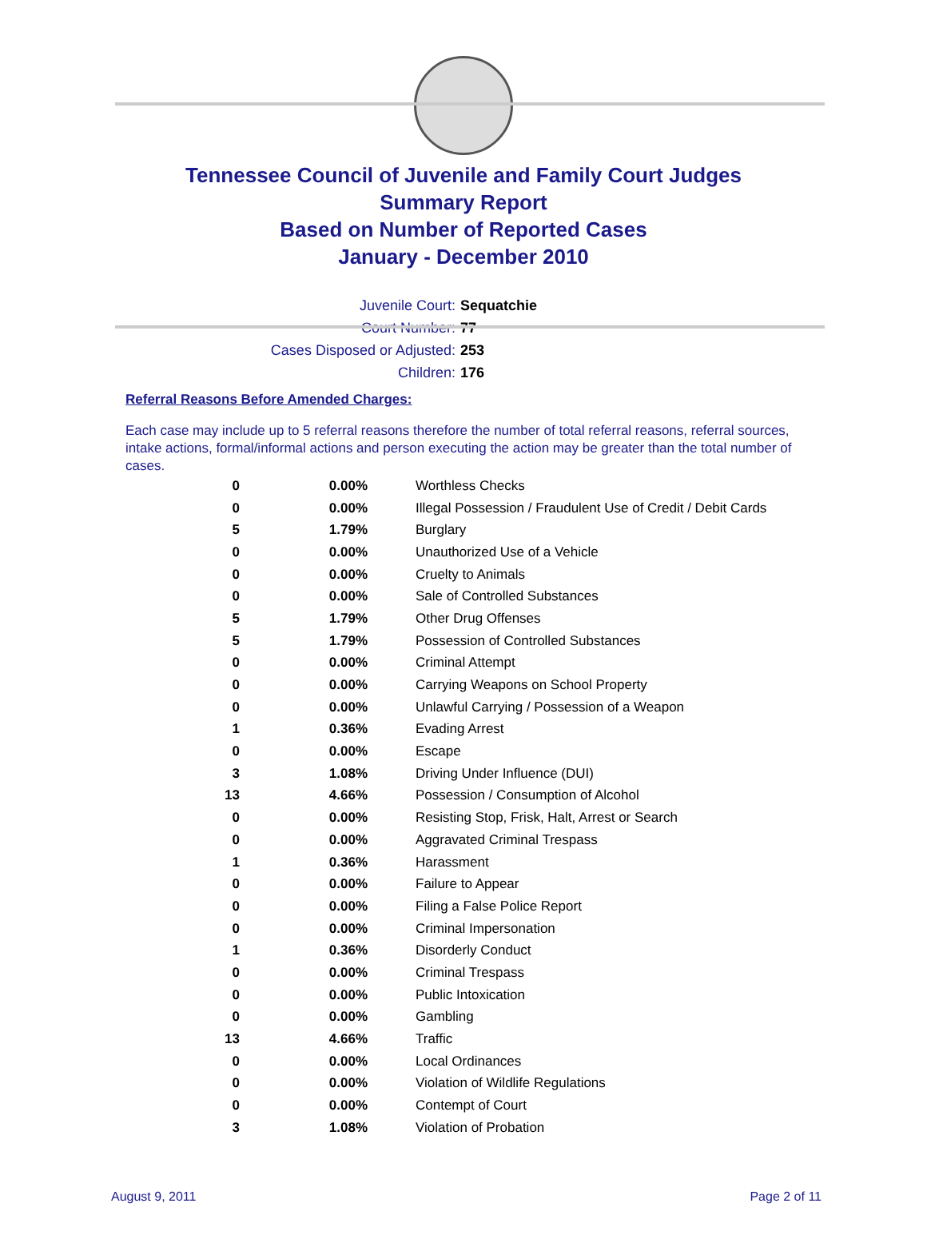Tennessee Council of Juvenile and Family Court Judges
Summary Report
Based on Number of Reported Cases
January - December 2010
Juvenile Court: Sequatchie
Court Number: 77
Cases Disposed or Adjusted: 253
Children: 176
Referral Reasons Before Amended Charges:
Each case may include up to 5 referral reasons therefore the number of total referral reasons, referral sources, intake actions, formal/informal actions and person executing the action may be greater than the total number of cases.
| 0 | 0.00% | Worthless Checks |
| 0 | 0.00% | Illegal Possession / Fraudulent Use of Credit / Debit Cards |
| 5 | 1.79% | Burglary |
| 0 | 0.00% | Unauthorized Use of a Vehicle |
| 0 | 0.00% | Cruelty to Animals |
| 0 | 0.00% | Sale of Controlled Substances |
| 5 | 1.79% | Other Drug Offenses |
| 5 | 1.79% | Possession of Controlled Substances |
| 0 | 0.00% | Criminal Attempt |
| 0 | 0.00% | Carrying Weapons on School Property |
| 0 | 0.00% | Unlawful Carrying / Possession of a Weapon |
| 1 | 0.36% | Evading Arrest |
| 0 | 0.00% | Escape |
| 3 | 1.08% | Driving Under Influence (DUI) |
| 13 | 4.66% | Possession / Consumption of Alcohol |
| 0 | 0.00% | Resisting Stop, Frisk, Halt, Arrest or Search |
| 0 | 0.00% | Aggravated Criminal Trespass |
| 1 | 0.36% | Harassment |
| 0 | 0.00% | Failure to Appear |
| 0 | 0.00% | Filing a False Police Report |
| 0 | 0.00% | Criminal Impersonation |
| 1 | 0.36% | Disorderly Conduct |
| 0 | 0.00% | Criminal Trespass |
| 0 | 0.00% | Public Intoxication |
| 0 | 0.00% | Gambling |
| 13 | 4.66% | Traffic |
| 0 | 0.00% | Local Ordinances |
| 0 | 0.00% | Violation of Wildlife Regulations |
| 0 | 0.00% | Contempt of Court |
| 3 | 1.08% | Violation of Probation |
August 9, 2011 Page 2 of 11